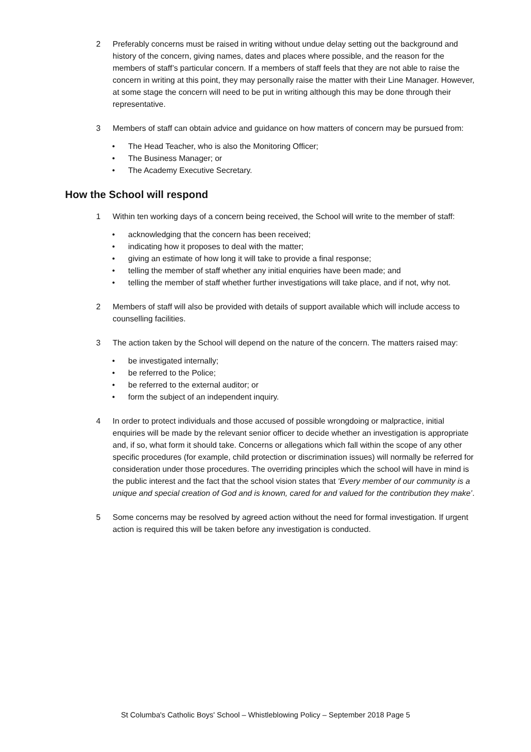2 Preferably concerns must be raised in writing without undue delay setting out the background and history of the concern, giving names, dates and places where possible, and the reason for the members of staff’s particular concern. If a members of staff feels that they are not able to raise the concern in writing at this point, they may personally raise the matter with their Line Manager. However, at some stage the concern will need to be put in writing although this may be done through their representative.
3 Members of staff can obtain advice and guidance on how matters of concern may be pursued from:
• The Head Teacher, who is also the Monitoring Officer;
• The Business Manager; or
• The Academy Executive Secretary.
How the School will respond
1 Within ten working days of a concern being received, the School will write to the member of staff:
• acknowledging that the concern has been received;
• indicating how it proposes to deal with the matter;
• giving an estimate of how long it will take to provide a final response;
• telling the member of staff whether any initial enquiries have been made; and
• telling the member of staff whether further investigations will take place, and if not, why not.
2 Members of staff will also be provided with details of support available which will include access to counselling facilities.
3 The action taken by the School will depend on the nature of the concern. The matters raised may:
• be investigated internally;
• be referred to the Police;
• be referred to the external auditor; or
• form the subject of an independent inquiry.
4 In order to protect individuals and those accused of possible wrongdoing or malpractice, initial enquiries will be made by the relevant senior officer to decide whether an investigation is appropriate and, if so, what form it should take. Concerns or allegations which fall within the scope of any other specific procedures (for example, child protection or discrimination issues) will normally be referred for consideration under those procedures. The overriding principles which the school will have in mind is the public interest and the fact that the school vision states that ‘Every member of our community is a unique and special creation of God and is known, cared for and valued for the contribution they make’.
5 Some concerns may be resolved by agreed action without the need for formal investigation. If urgent action is required this will be taken before any investigation is conducted.
St Columba's Catholic Boys' School – Whistleblowing Policy – September 2018 Page 5